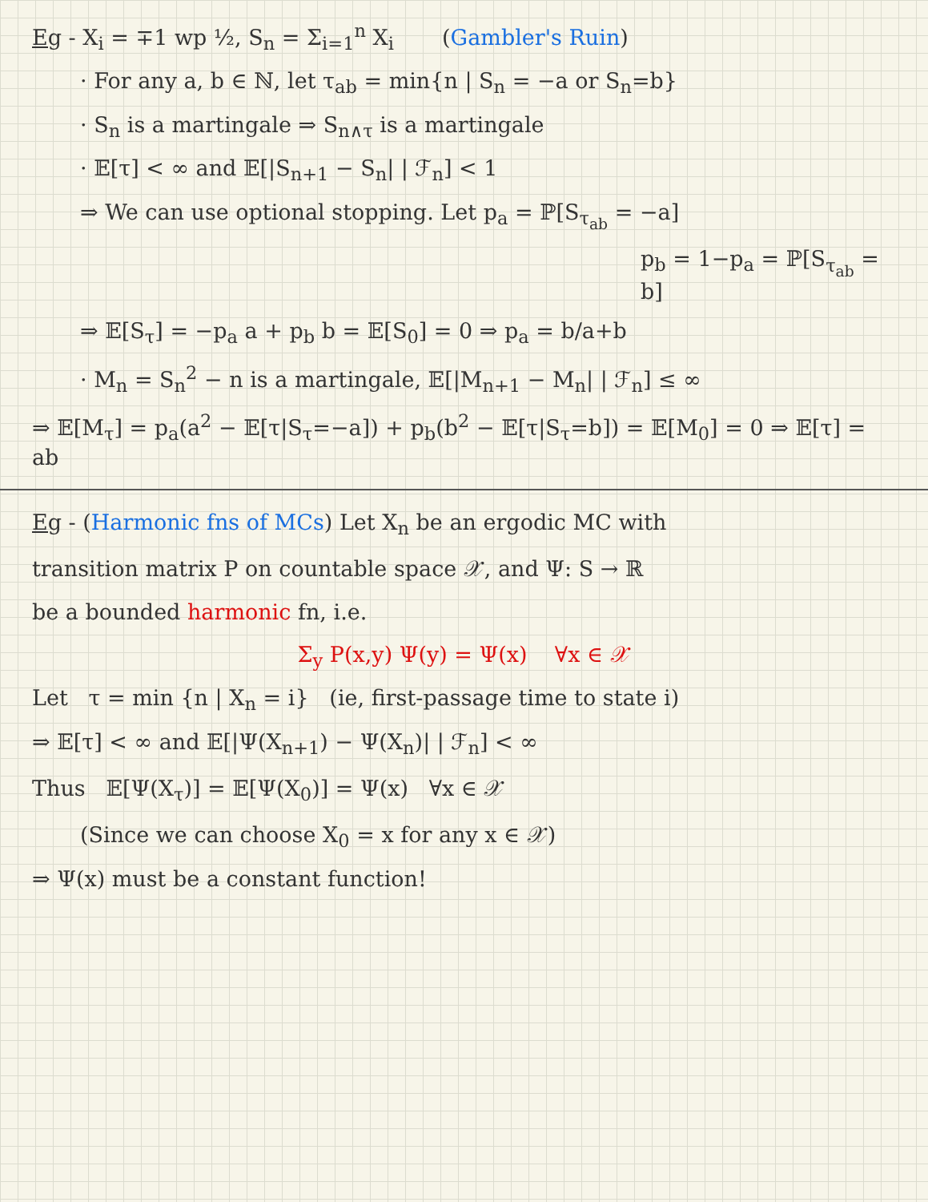Eg - X<sub>i</sub> = ∓1 wp ½, S<sub>n</sub> = Σ<sub>i=1</sub><sup>n</sup> X<sub>i</sub> (Gambler's Ruin)
· For any a, b ∈ ℕ, let τ<sub>ab</sub> = min{n | S<sub>n</sub> = −a or S<sub>n</sub>=b}
· S<sub>n</sub> is a martingale ⇒ S<sub>n∧τ</sub> is a martingale
· 𝔼[τ] < ∞ and 𝔼[|S<sub>n+1</sub> − S<sub>n</sub>| | ℱ<sub>n</sub>] < 1
⇒ We can use optional stopping. Let p<sub>a</sub> = ℙ[S<sub>τ<sub>ab</sub></sub> = −a]
p<sub>b</sub> = 1−p<sub>a</sub> = ℙ[S<sub>τ<sub>ab</sub></sub> = b]
⇒ 𝔼[S<sub>τ</sub>] = −p<sub>a</sub> a + p<sub>b</sub> b = 𝔼[S<sub>0</sub>] = 0 ⇒ p<sub>a</sub> = b/a+b
· M<sub>n</sub> = S<sub>n</sub><sup>2</sup> − n is a martingale, 𝔼[|M<sub>n+1</sub> − M<sub>n</sub>| | ℱ<sub>n</sub>] ≤ ∞
⇒ 𝔼[M<sub>τ</sub>] = p<sub>a</sub>(a<sup>2</sup> − 𝔼[τ|S<sub>τ</sub>=−a]) + p<sub>b</sub>(b<sup>2</sup> − 𝔼[τ|S<sub>τ</sub>=b]) = 𝔼[M<sub>0</sub>] = 0 ⇒ 𝔼[τ] = ab
Eg - (Harmonic fns of MCs) Let X<sub>n</sub> be an ergodic MC with
transition matrix P on countable space 𝒳, and Ψ: S → ℝ
be a bounded harmonic fn, i.e.
Σ<sub>y</sub> P(x,y) Ψ(y) = Ψ(x) ∀x ∈ 𝒳
Let τ = min {n | X<sub>n</sub> = i} (ie, first-passage time to state i)
⇒ 𝔼[τ] < ∞ and 𝔼[|Ψ(X<sub>n+1</sub>) − Ψ(X<sub>n</sub>)| | ℱ<sub>n</sub>] < ∞
Thus 𝔼[Ψ(X<sub>τ</sub>)] = 𝔼[Ψ(X<sub>0</sub>)] = Ψ(x) ∀x ∈ 𝒳
(Since we can choose X<sub>0</sub> = x for any x ∈ 𝒳)
⇒ Ψ(x) must be a constant function!